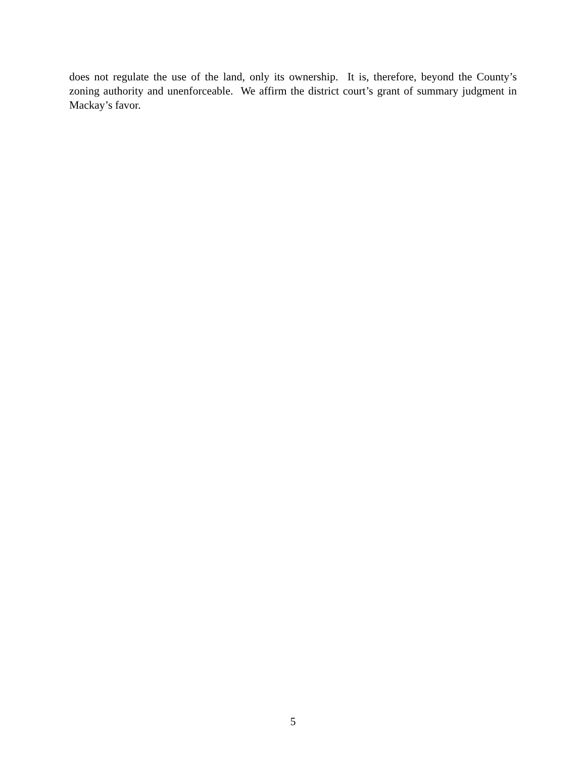does not regulate the use of the land, only its ownership. It is, therefore, beyond the County’s zoning authority and unenforceable. We affirm the district court’s grant of summary judgment in Mackay’s favor.
5